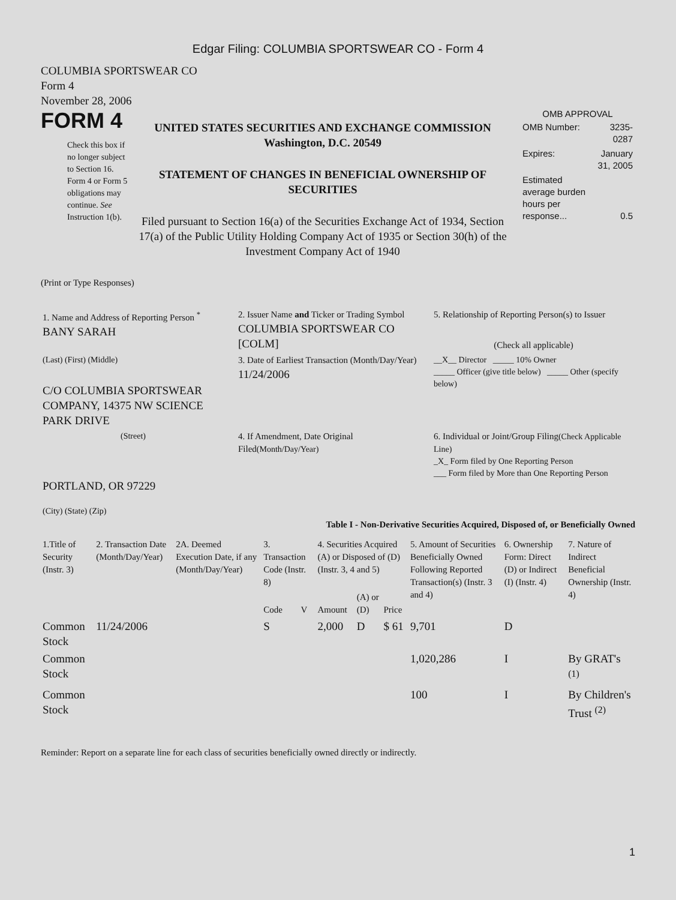Edgar Filing: COLUMBIA SPORTSWEAR CO - Form 4
COLUMBIA SPORTSWEAR CO
Form 4
November 28, 2006
FORM 4
Check this box if no longer subject to Section 16. Form 4 or Form 5 obligations may continue. See Instruction 1(b).
UNITED STATES SECURITIES AND EXCHANGE COMMISSION
Washington, D.C. 20549
STATEMENT OF CHANGES IN BENEFICIAL OWNERSHIP OF SECURITIES
Filed pursuant to Section 16(a) of the Securities Exchange Act of 1934, Section 17(a) of the Public Utility Holding Company Act of 1935 or Section 30(h) of the Investment Company Act of 1940
OMB APPROVAL
| OMB Number: | 3235-0287 |
| Expires: | January 31, 2005 |
| Estimated average burden hours per response... | 0.5 |
(Print or Type Responses)
| 1. Name and Address of Reporting Person <sup>*</sup> BANY SARAH | 2. Issuer Name and Ticker or Trading Symbol COLUMBIA SPORTSWEAR CO [COLM] | 5. Relationship of Reporting Person(s) to Issuer (Check all applicable) |
| (Last) (First) (Middle) C/O COLUMBIA SPORTSWEAR COMPANY, 14375 NW SCIENCE PARK DRIVE | 3. Date of Earliest Transaction (Month/Day/Year) 11/24/2006 | __X__ Director _____ 10% Owner _____ Officer (give title below) _____ Other (specify below) |
| (Street) PORTLAND, OR 97229 (City) (State) (Zip) | 4. If Amendment, Date Original Filed (Month/Day/Year) | 6. Individual or Joint/Group Filing (Check Applicable Line) _X_ Form filed by One Reporting Person ___ Form filed by More than One Reporting Person |
Table I - Non-Derivative Securities Acquired, Disposed of, or Beneficially Owned
| 1.Title of Security (Instr. 3) | 2. Transaction Date (Month/Day/Year) | 2A. Deemed Execution Date, if any (Month/Day/Year) | 3. Transaction Code (Instr. 8) | | 4. Securities Acquired (A) or Disposed of (D) (Instr. 3, 4 and 5) | | | 5. Amount of Securities Beneficially Owned Following Reported Transaction(s) (Instr. 3 and 4) | 6. Ownership Form: Direct (D) or Indirect (I) (Instr. 4) | 7. Nature of Indirect Beneficial Ownership (Instr. 4) |
| --- | --- | --- | --- | --- | --- | --- | --- | --- | --- | --- |
| | | | Code | V | Amount | (A) or (D) | Price | | | |
| Common Stock | 11/24/2006 | | S | | 2,000 | D | $ 61 | 9,701 | D | |
| Common Stock | | | | | | | | 1,020,286 | I | By GRAT's <sup>(1)</sup> |
| Common Stock | | | | | | | | 100 | I | By Children's Trust <sup>(2)</sup> |
Reminder: Report on a separate line for each class of securities beneficially owned directly or indirectly.
1